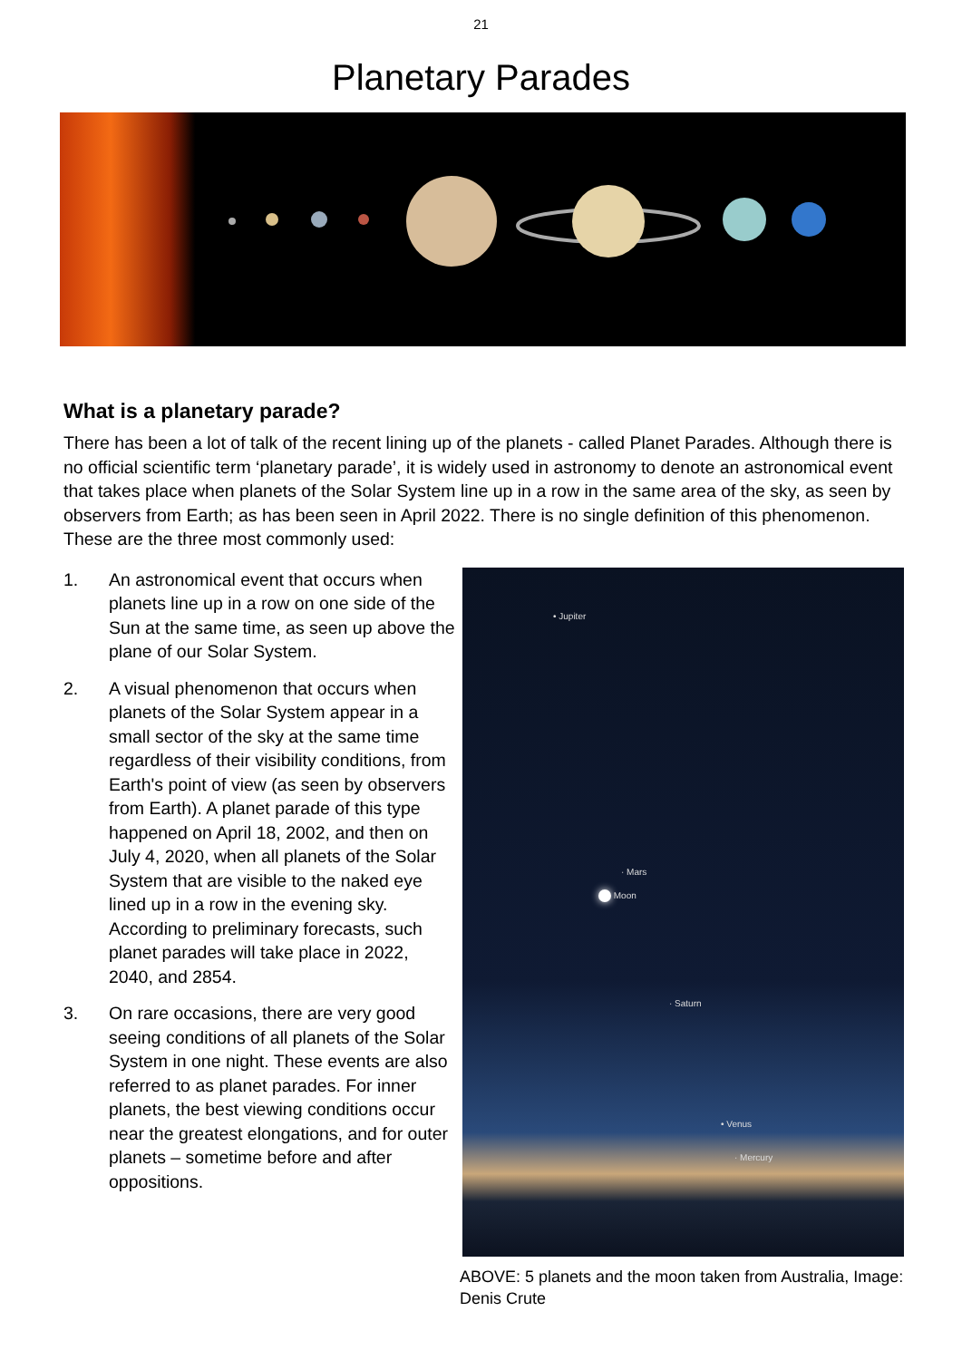21
Planetary Parades
What is a planetary parade?
There has been a lot of talk of the recent lining up of the planets - called Planet Parades. Although there is no official scientific term ‘planetary parade’, it is widely used in astronomy to denote an astronomical event that takes place when planets of the Solar System line up in a row in the same area of the sky, as seen by observers from Earth; as has been seen in April 2022. There is no single definition of this phenomenon. These are the three most commonly used:
1. An astronomical event that occurs when planets line up in a row on one side of the Sun at the same time, as seen up above the plane of our Solar System.
2. A visual phenomenon that occurs when planets of the Solar System appear in a small sector of the sky at the same time regardless of their visibility conditions, from Earth's point of view (as seen by observers from Earth). A planet parade of this type happened on April 18, 2002, and then on July 4, 2020, when all planets of the Solar System that are visible to the naked eye lined up in a row in the evening sky. According to preliminary forecasts, such planet parades will take place in 2022, 2040, and 2854.
3. On rare occasions, there are very good seeing conditions of all planets of the Solar System in one night. These events are also referred to as planet parades. For inner planets, the best viewing conditions occur near the greatest elongations, and for outer planets – sometime before and after oppositions.
• Jupiter
· Mars
Moon
· Saturn
• Venus
· Mercury
ABOVE: 5 planets and the moon taken from Australia, Image: Denis Crute